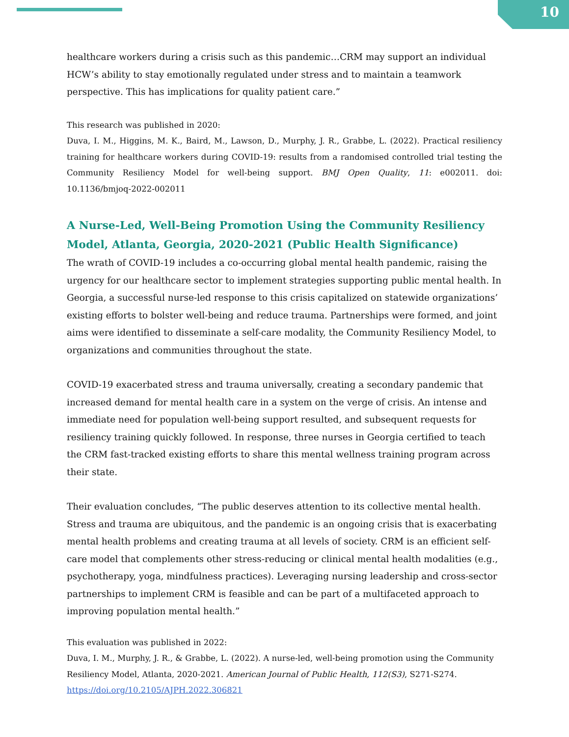10
healthcare workers during a crisis such as this pandemic…CRM may support an individual HCW’s ability to stay emotionally regulated under stress and to maintain a teamwork perspective. This has implications for quality patient care.”
This research was published in 2020:
Duva, I. M., Higgins, M. K., Baird, M., Lawson, D., Murphy, J. R., Grabbe, L. (2022). Practical resiliency training for healthcare workers during COVID-19: results from a randomised controlled trial testing the Community Resiliency Model for well-being support. BMJ Open Quality, 11: e002011. doi: 10.1136/bmjoq-2022-002011
A Nurse-Led, Well-Being Promotion Using the Community Resiliency Model, Atlanta, Georgia, 2020-2021 (Public Health Significance)
The wrath of COVID-19 includes a co-occurring global mental health pandemic, raising the urgency for our healthcare sector to implement strategies supporting public mental health. In Georgia, a successful nurse-led response to this crisis capitalized on statewide organizations’ existing efforts to bolster well-being and reduce trauma. Partnerships were formed, and joint aims were identified to disseminate a self-care modality, the Community Resiliency Model, to organizations and communities throughout the state.
COVID-19 exacerbated stress and trauma universally, creating a secondary pandemic that increased demand for mental health care in a system on the verge of crisis. An intense and immediate need for population well-being support resulted, and subsequent requests for resiliency training quickly followed. In response, three nurses in Georgia certified to teach the CRM fast-tracked existing efforts to share this mental wellness training program across their state.
Their evaluation concludes, “The public deserves attention to its collective mental health. Stress and trauma are ubiquitous, and the pandemic is an ongoing crisis that is exacerbating mental health problems and creating trauma at all levels of society. CRM is an efficient self-care model that complements other stress-reducing or clinical mental health modalities (e.g., psychotherapy, yoga, mindfulness practices). Leveraging nursing leadership and cross-sector partnerships to implement CRM is feasible and can be part of a multifaceted approach to improving population mental health.”
This evaluation was published in 2022:
Duva, I. M., Murphy, J. R., & Grabbe, L. (2022). A nurse-led, well-being promotion using the Community Resiliency Model, Atlanta, 2020-2021. American Journal of Public Health, 112(S3), S271-S274.
https://doi.org/10.2105/AJPH.2022.306821